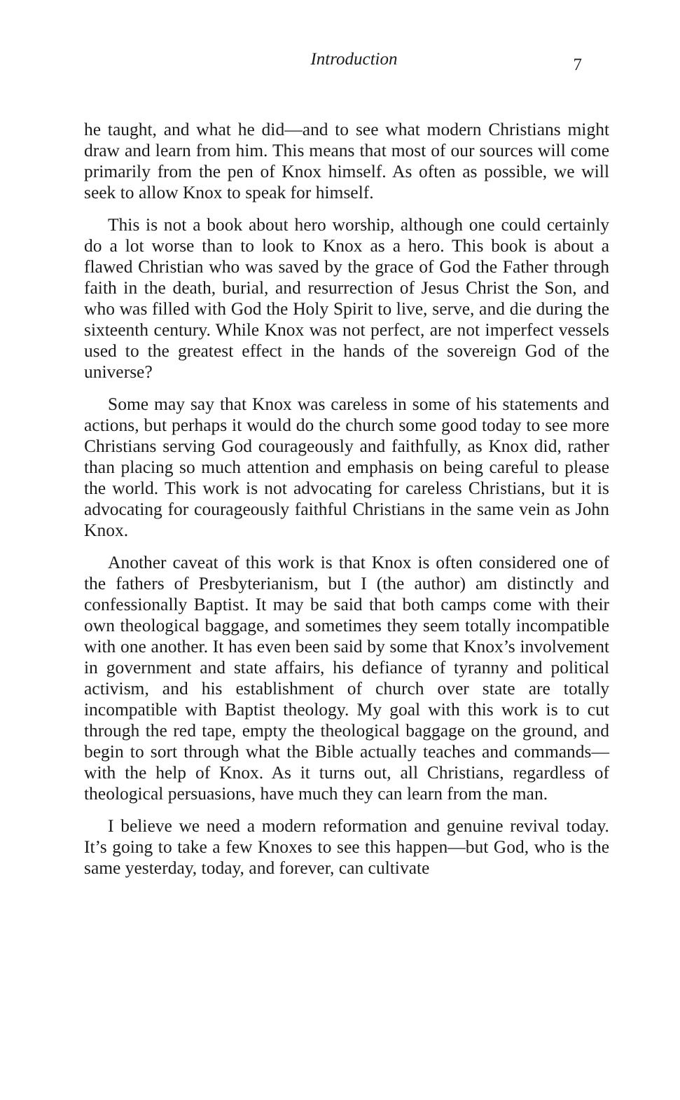Introduction
7
he taught, and what he did—and to see what modern Christians might draw and learn from him. This means that most of our sources will come primarily from the pen of Knox himself. As often as possible, we will seek to allow Knox to speak for himself.
This is not a book about hero worship, although one could certainly do a lot worse than to look to Knox as a hero. This book is about a flawed Christian who was saved by the grace of God the Father through faith in the death, burial, and resurrection of Jesus Christ the Son, and who was filled with God the Holy Spirit to live, serve, and die during the sixteenth century. While Knox was not perfect, are not imperfect vessels used to the greatest effect in the hands of the sovereign God of the universe?
Some may say that Knox was careless in some of his statements and actions, but perhaps it would do the church some good today to see more Christians serving God courageously and faithfully, as Knox did, rather than placing so much attention and emphasis on being careful to please the world. This work is not advocating for careless Christians, but it is advocating for courageously faithful Christians in the same vein as John Knox.
Another caveat of this work is that Knox is often considered one of the fathers of Presbyterianism, but I (the author) am distinctly and confessionally Baptist. It may be said that both camps come with their own theological baggage, and sometimes they seem totally incompatible with one another. It has even been said by some that Knox’s involvement in government and state affairs, his defiance of tyranny and political activism, and his establishment of church over state are totally incompatible with Baptist theology. My goal with this work is to cut through the red tape, empty the theological baggage on the ground, and begin to sort through what the Bible actually teaches and commands—with the help of Knox. As it turns out, all Christians, regardless of theological persuasions, have much they can learn from the man.
I believe we need a modern reformation and genuine revival today. It’s going to take a few Knoxes to see this happen—but God, who is the same yesterday, today, and forever, can cultivate